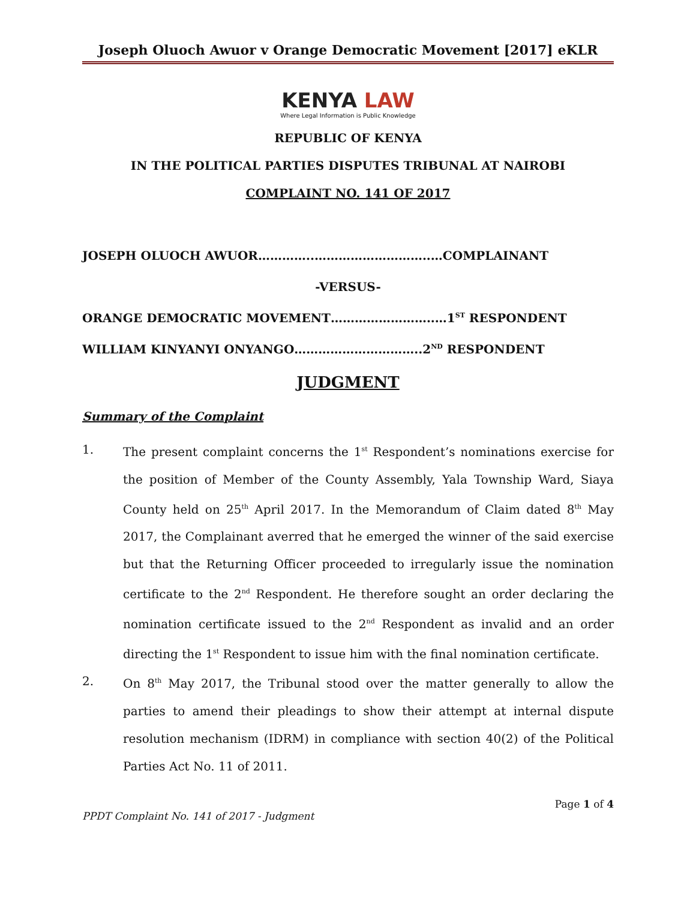Joseph Oluoch Awuor v Orange Democratic Movement [2017] eKLR
KENYA LAW
Where Legal Information is Public Knowledge
REPUBLIC OF KENYA
IN THE POLITICAL PARTIES DISPUTES TRIBUNAL AT NAIROBI
COMPLAINT NO. 141 OF 2017
JOSEPH OLUOCH AWUOR…………..………………………..…COMPLAINANT
-VERSUS-
ORANGE DEMOCRATIC MOVEMENT……………………..…1<sup>ST</sup> RESPONDENT
WILLIAM KINYANYI ONYANGO…………………………..2<sup>ND</sup> RESPONDENT
JUDGMENT
Summary of the Complaint
1. The present complaint concerns the 1<sup>st</sup> Respondent’s nominations exercise for the position of Member of the County Assembly, Yala Township Ward, Siaya County held on 25<sup>th</sup> April 2017. In the Memorandum of Claim dated 8<sup>th</sup> May 2017, the Complainant averred that he emerged the winner of the said exercise but that the Returning Officer proceeded to irregularly issue the nomination certificate to the 2<sup>nd</sup> Respondent. He therefore sought an order declaring the nomination certificate issued to the 2<sup>nd</sup> Respondent as invalid and an order directing the 1<sup>st</sup> Respondent to issue him with the final nomination certificate.
2. On 8<sup>th</sup> May 2017, the Tribunal stood over the matter generally to allow the parties to amend their pleadings to show their attempt at internal dispute resolution mechanism (IDRM) in compliance with section 40(2) of the Political Parties Act No. 11 of 2011.
Page 1 of 4
PPDT Complaint No. 141 of 2017 - Judgment